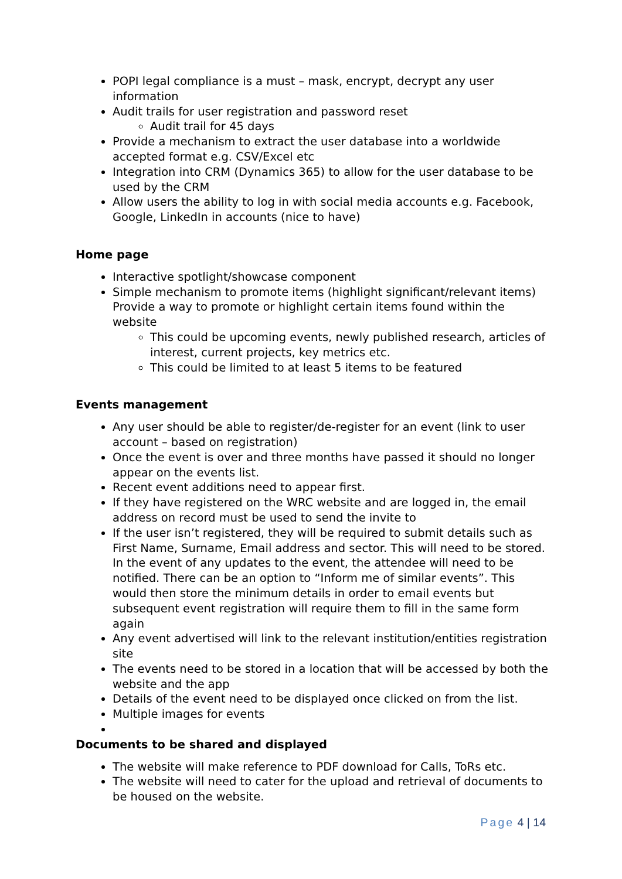POPI legal compliance is a must – mask, encrypt, decrypt any user information
Audit trails for user registration and password reset
Audit trail for 45 days
Provide a mechanism to extract the user database into a worldwide accepted format e.g. CSV/Excel etc
Integration into CRM (Dynamics 365) to allow for the user database to be used by the CRM
Allow users the ability to log in with social media accounts e.g. Facebook, Google, LinkedIn in accounts (nice to have)
Home page
Interactive spotlight/showcase component
Simple mechanism to promote items (highlight significant/relevant items) Provide a way to promote or highlight certain items found within the website
This could be upcoming events, newly published research, articles of interest, current projects, key metrics etc.
This could be limited to at least 5 items to be featured
Events management
Any user should be able to register/de-register for an event (link to user account – based on registration)
Once the event is over and three months have passed it should no longer appear on the events list.
Recent event additions need to appear first.
If they have registered on the WRC website and are logged in, the email address on record must be used to send the invite to
If the user isn’t registered, they will be required to submit details such as First Name, Surname, Email address and sector. This will need to be stored. In the event of any updates to the event, the attendee will need to be notified. There can be an option to “Inform me of similar events”. This would then store the minimum details in order to email events but subsequent event registration will require them to fill in the same form again
Any event advertised will link to the relevant institution/entities registration site
The events need to be stored in a location that will be accessed by both the website and the app
Details of the event need to be displayed once clicked on from the list.
Multiple images for events
Documents to be shared and displayed
The website will make reference to PDF download for Calls, ToRs etc.
The website will need to cater for the upload and retrieval of documents to be housed on the website.
Page 4 | 14